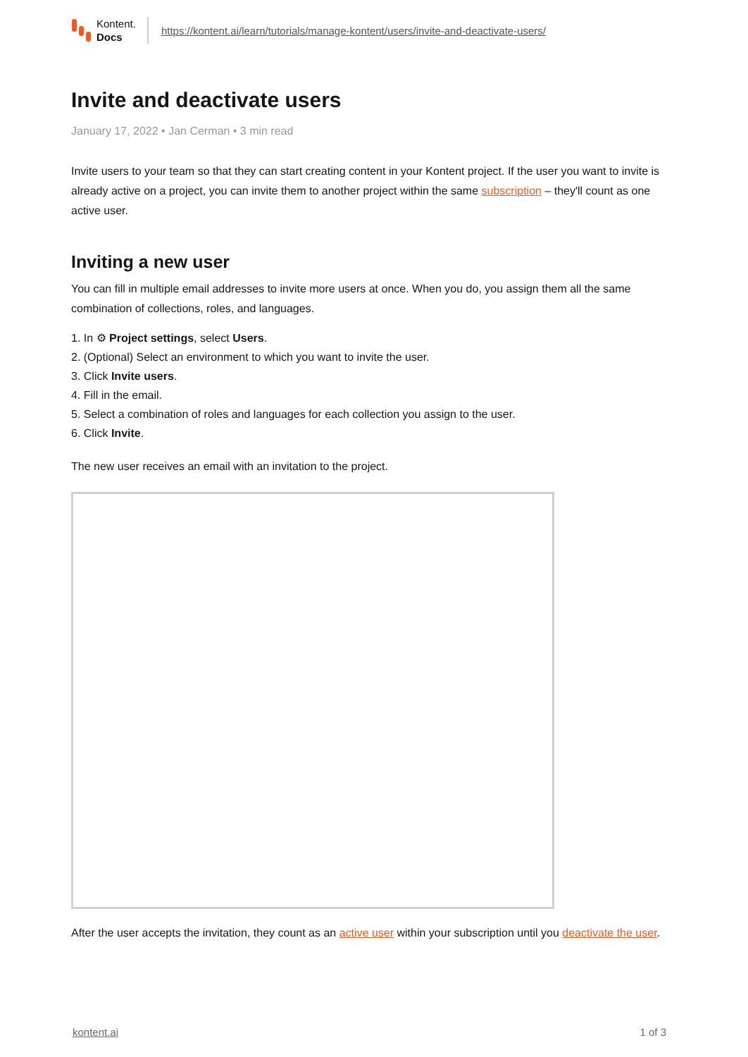Kontent.
Docs
https://kontent.ai/learn/tutorials/manage-kontent/users/invite-and-deactivate-users/
Invite and deactivate users
January 17, 2022 • Jan Cerman • 3 min read
Invite users to your team so that they can start creating content in your Kontent project. If the user you want to invite is already active on a project, you can invite them to another project within the same subscription – they'll count as one active user.
Inviting a new user
You can fill in multiple email addresses to invite more users at once. When you do, you assign them all the same combination of collections, roles, and languages.
1. In ⚙ Project settings, select Users.
2. (Optional) Select an environment to which you want to invite the user.
3. Click Invite users.
4. Fill in the email.
5. Select a combination of roles and languages for each collection you assign to the user.
6. Click Invite.
The new user receives an email with an invitation to the project.
After the user accepts the invitation, they count as an active user within your subscription until you deactivate the user.
kontent.ai 1 of 3